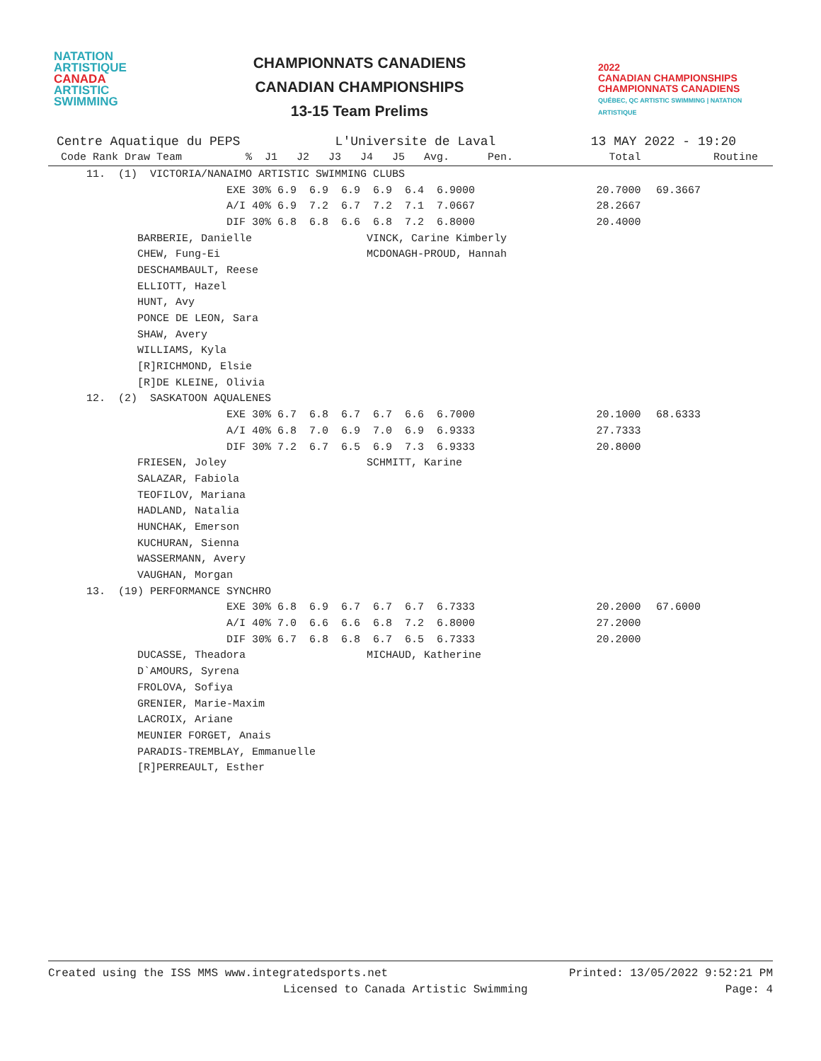NATATION
ARTISTIQUE
CANADA
ARTISTIC
SWIMMING
CHAMPIONNATS CANADIENS
CANADIAN CHAMPIONSHIPS
13-15 Team Prelims
2022
CANADIAN CHAMPIONSHIPS
CHAMPIONNATS CANADIENS
QUÉBEC, QC ARTISTIC SWIMMING | NATATION ARTISTIQUE
Centre Aquatique du PEPS L'Universite de Laval 13 MAY 2022 - 19:20
| Code Rank Draw Team % J1 J2 J3 J4 J5 Avg. Pen. | Total | Routine |
| --- | --- | --- |
| 11. (1) VICTORIA/NANAIMO ARTISTIC SWIMMING CLUBS | | |
| EXE 30% 6.9 6.9 6.9 6.9 6.4 6.9000 | 20.7000 | 69.3667 |
| A/I 40% 6.9 7.2 6.7 7.2 7.1 7.0667 | 28.2667 | |
| DIF 30% 6.8 6.8 6.6 6.8 7.2 6.8000 | 20.4000 | |
| BARBERIE, Danielle VINCK, Carine Kimberly | | |
| CHEW, Fung-Ei MCDONAGH-PROUD, Hannah | | |
| DESCHAMBAULT, Reese | | |
| ELLIOTT, Hazel | | |
| HUNT, Avy | | |
| PONCE DE LEON, Sara | | |
| SHAW, Avery | | |
| WILLIAMS, Kyla | | |
| [R]RICHMOND, Elsie | | |
| [R]DE KLEINE, Olivia | | |
| 12. (2) SASKATOON AQUALENES | | |
| EXE 30% 6.7 6.8 6.7 6.7 6.6 6.7000 | 20.1000 | 68.6333 |
| A/I 40% 6.8 7.0 6.9 7.0 6.9 6.9333 | 27.7333 | |
| DIF 30% 7.2 6.7 6.5 6.9 7.3 6.9333 | 20.8000 | |
| FRIESEN, Joley SCHMITT, Karine | | |
| SALAZAR, Fabiola | | |
| TEOFILOV, Mariana | | |
| HADLAND, Natalia | | |
| HUNCHAK, Emerson | | |
| KUCHURAN, Sienna | | |
| WASSERMANN, Avery | | |
| VAUGHAN, Morgan | | |
| 13. (19) PERFORMANCE SYNCHRO | | |
| EXE 30% 6.8 6.9 6.7 6.7 6.7 6.7333 | 20.2000 | 67.6000 |
| A/I 40% 7.0 6.6 6.6 6.8 7.2 6.8000 | 27.2000 | |
| DIF 30% 6.7 6.8 6.8 6.7 6.5 6.7333 | 20.2000 | |
| DUCASSE, Theadora MICHAUD, Katherine | | |
| D`AMOURS, Syrena | | |
| FROLOVA, Sofiya | | |
| GRENIER, Marie-Maxim | | |
| LACROIX, Ariane | | |
| MEUNIER FORGET, Anais | | |
| PARADIS-TREMBLAY, Emmanuelle | | |
| [R]PERREAULT, Esther | | |
Created using the ISS MMS www.integratedsports.net Printed: 13/05/2022 9:52:21 PM
Licensed to Canada Artistic Swimming Page: 4